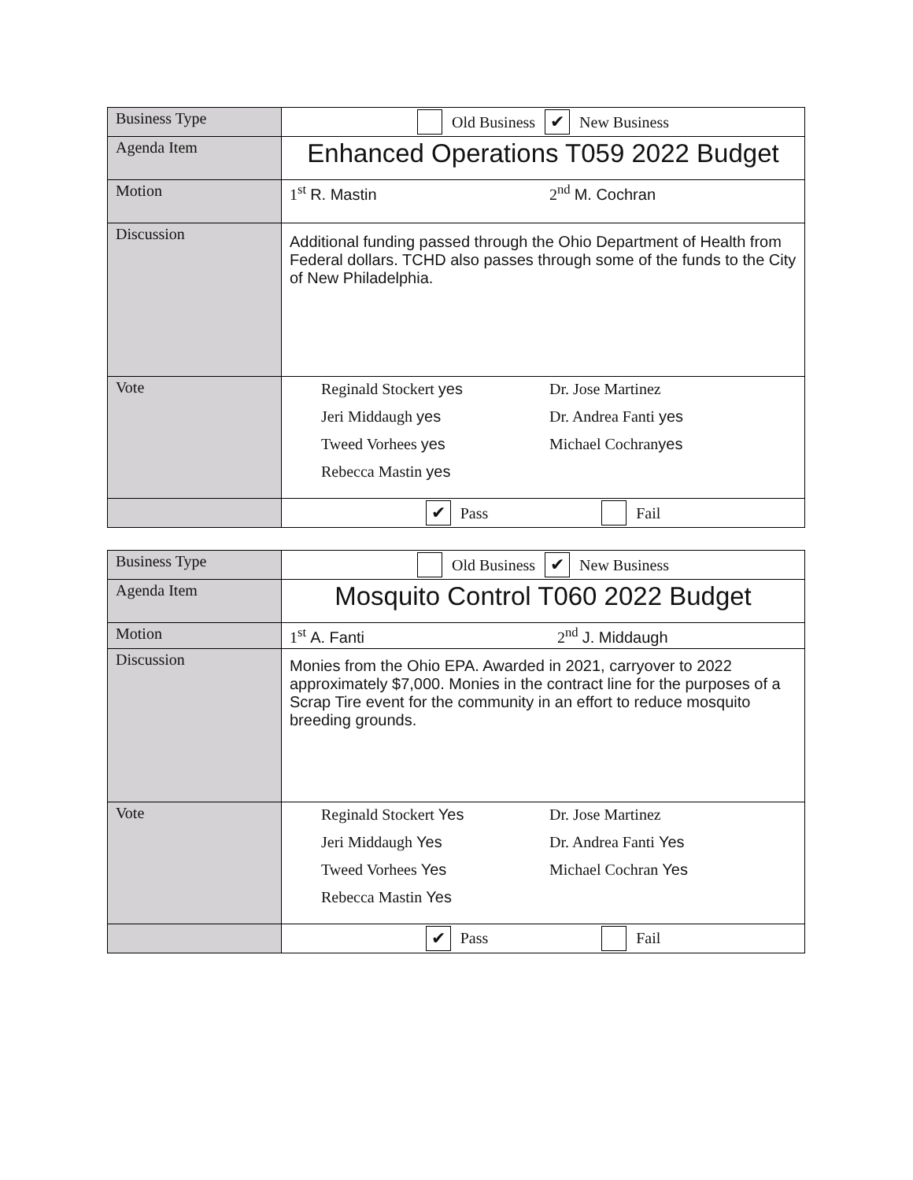| Business Type | Old Business ✔ New Business |
| Agenda Item | Enhanced Operations T059 2022 Budget |
| Motion | 1<sup>st</sup> R. Mastin 2<sup>nd</sup> M. Cochran |
| Discussion | Additional funding passed through the Ohio Department of Health from Federal dollars. TCHD also passes through some of the funds to the City of New Philadelphia. |
| Vote | Reginald Stockert yes Dr. Jose Martinez Jeri Middaugh yes Dr. Andrea Fanti yes Tweed Vorhees yes Michael Cochran yes Rebecca Mastin yes |
| | ✔ Pass Fail |
| Business Type | Old Business ✔ New Business |
| Agenda Item | Mosquito Control T060 2022 Budget |
| Motion | 1<sup>st</sup> A. Fanti 2<sup>nd</sup> J. Middaugh |
| Discussion | Monies from the Ohio EPA. Awarded in 2021, carryover to 2022 approximately $7,000. Monies in the contract line for the purposes of a Scrap Tire event for the community in an effort to reduce mosquito breeding grounds. |
| Vote | Reginald Stockert Yes Dr. Jose Martinez Jeri Middaugh Yes Dr. Andrea Fanti Yes Tweed Vorhees Yes Michael Cochran Yes Rebecca Mastin Yes |
| | ✔ Pass Fail |